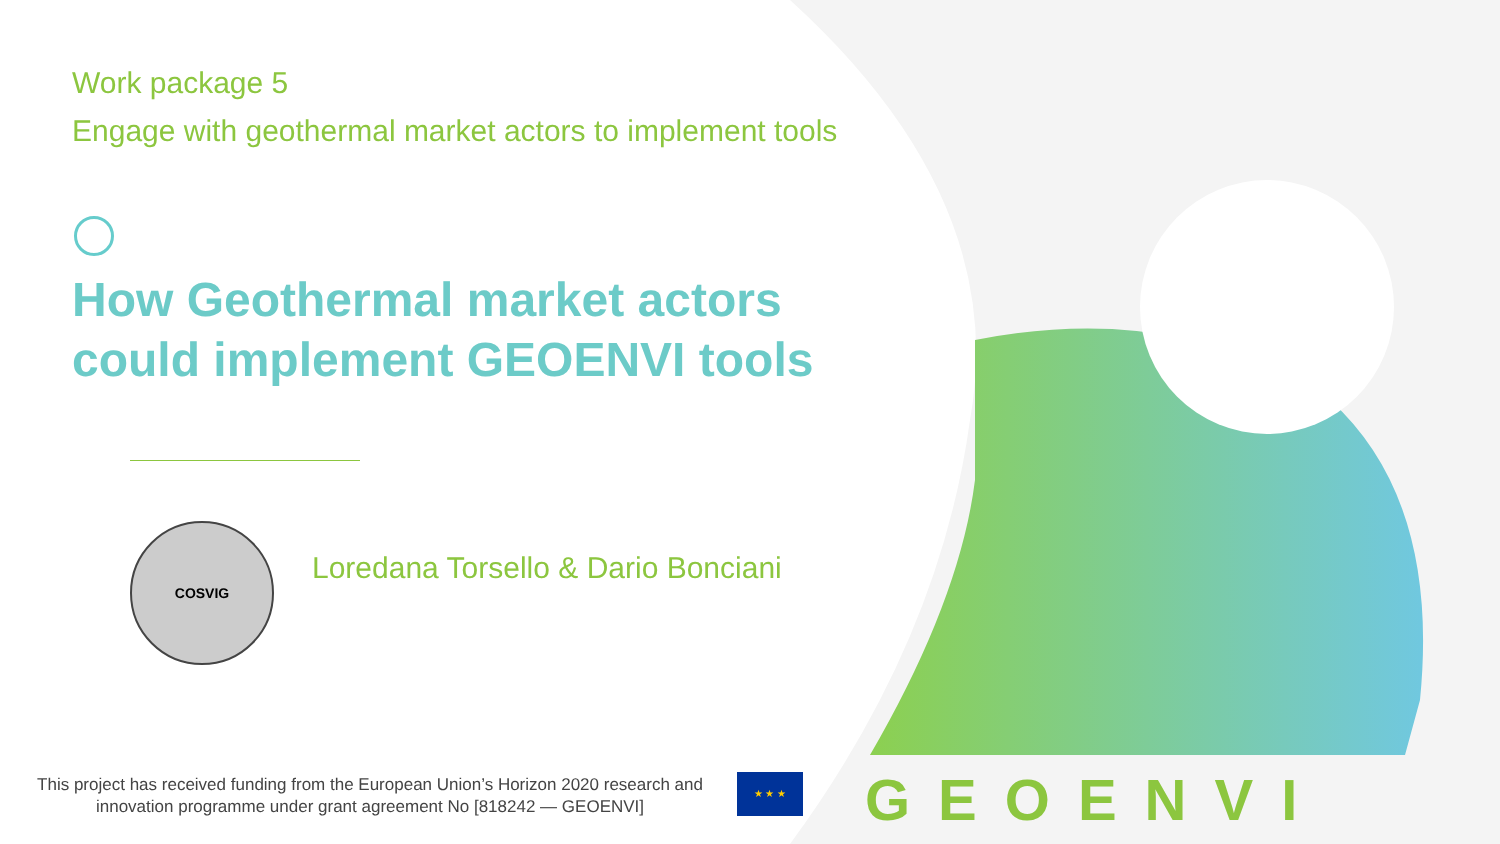Work package 5
Engage with geothermal market actors to implement tools
How Geothermal market actors could implement GEOENVI tools
COSVIG
Loredana Torsello & Dario Bonciani
This project has received funding from the European Union’s Horizon 2020 research and innovation programme under grant agreement No [818242 — GEOENVI]
★ ★ ★ GEOENVI